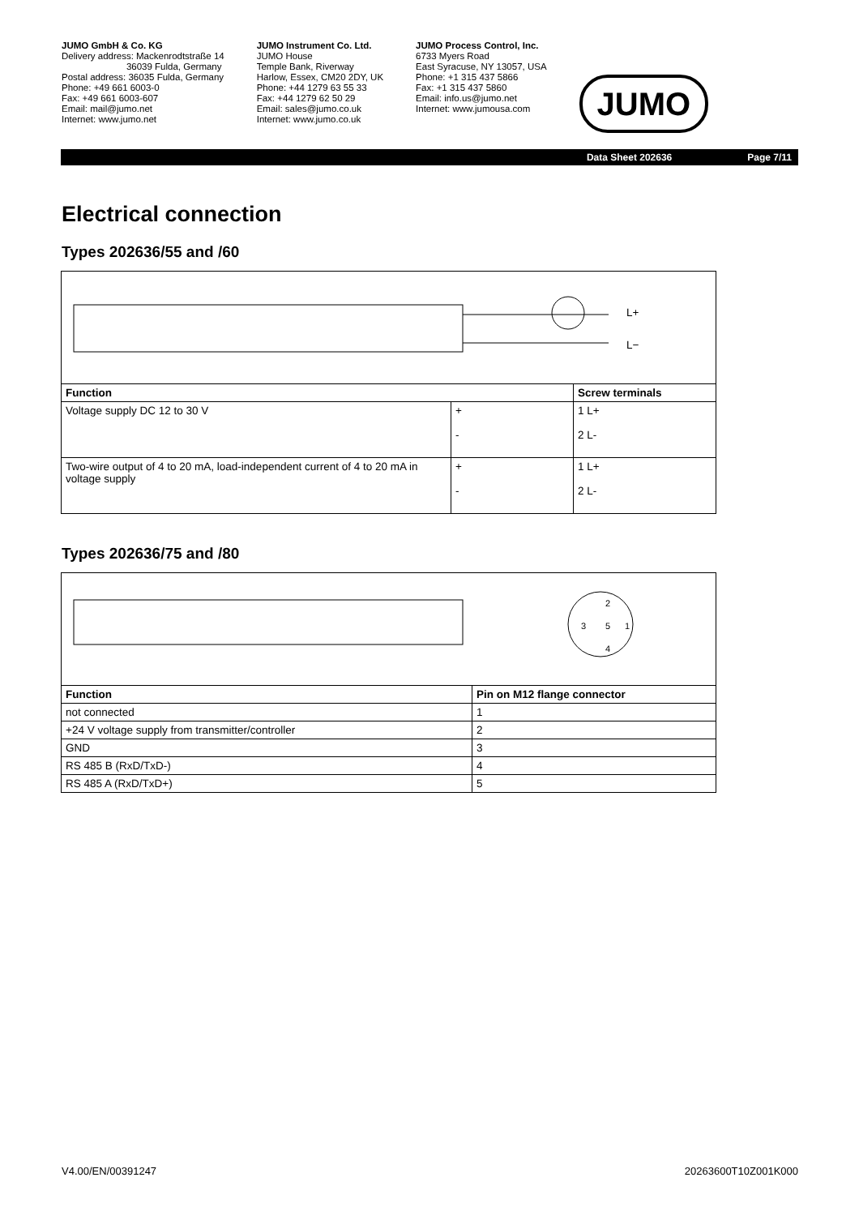JUMO GmbH & Co. KG
Delivery address: Mackenrodtstraße 14
36039 Fulda, Germany
Postal address: 36035 Fulda, Germany
Phone: +49 661 6003-0
Fax: +49 661 6003-607
Email: mail@jumo.net
Internet: www.jumo.net
JUMO Instrument Co. Ltd.
JUMO House
Temple Bank, Riverway
Harlow, Essex, CM20 2DY, UK
Phone: +44 1279 63 55 33
Fax: +44 1279 62 50 29
Email: sales@jumo.co.uk
Internet: www.jumo.co.uk
JUMO Process Control, Inc.
6733 Myers Road
East Syracuse, NY 13057, USA
Phone: +1 315 437 5866
Fax: +1 315 437 5860
Email: info.us@jumo.net
Internet: www.jumousa.com
JUMO
Data Sheet 202636 Page 7/11
Electrical connection
Types 202636/55 and /60
| L+ L− | | |
| Function | | Screw terminals |
| Voltage supply DC 12 to 30 V | + - | 1 L+ 2 L- |
| Two-wire output of 4 to 20 mA, load-independent current of 4 to 20 mA in voltage supply | + - | 1 L+ 2 L- |
Types 202636/75 and /80
| 2 3 5 1 4 | |
| Function | Pin on M12 flange connector |
| not connected | 1 |
| +24 V voltage supply from transmitter/controller | 2 |
| GND | 3 |
| RS 485 B (RxD/TxD-) | 4 |
| RS 485 A (RxD/TxD+) | 5 |
V4.00/EN/00391247 20263600T10Z001K000